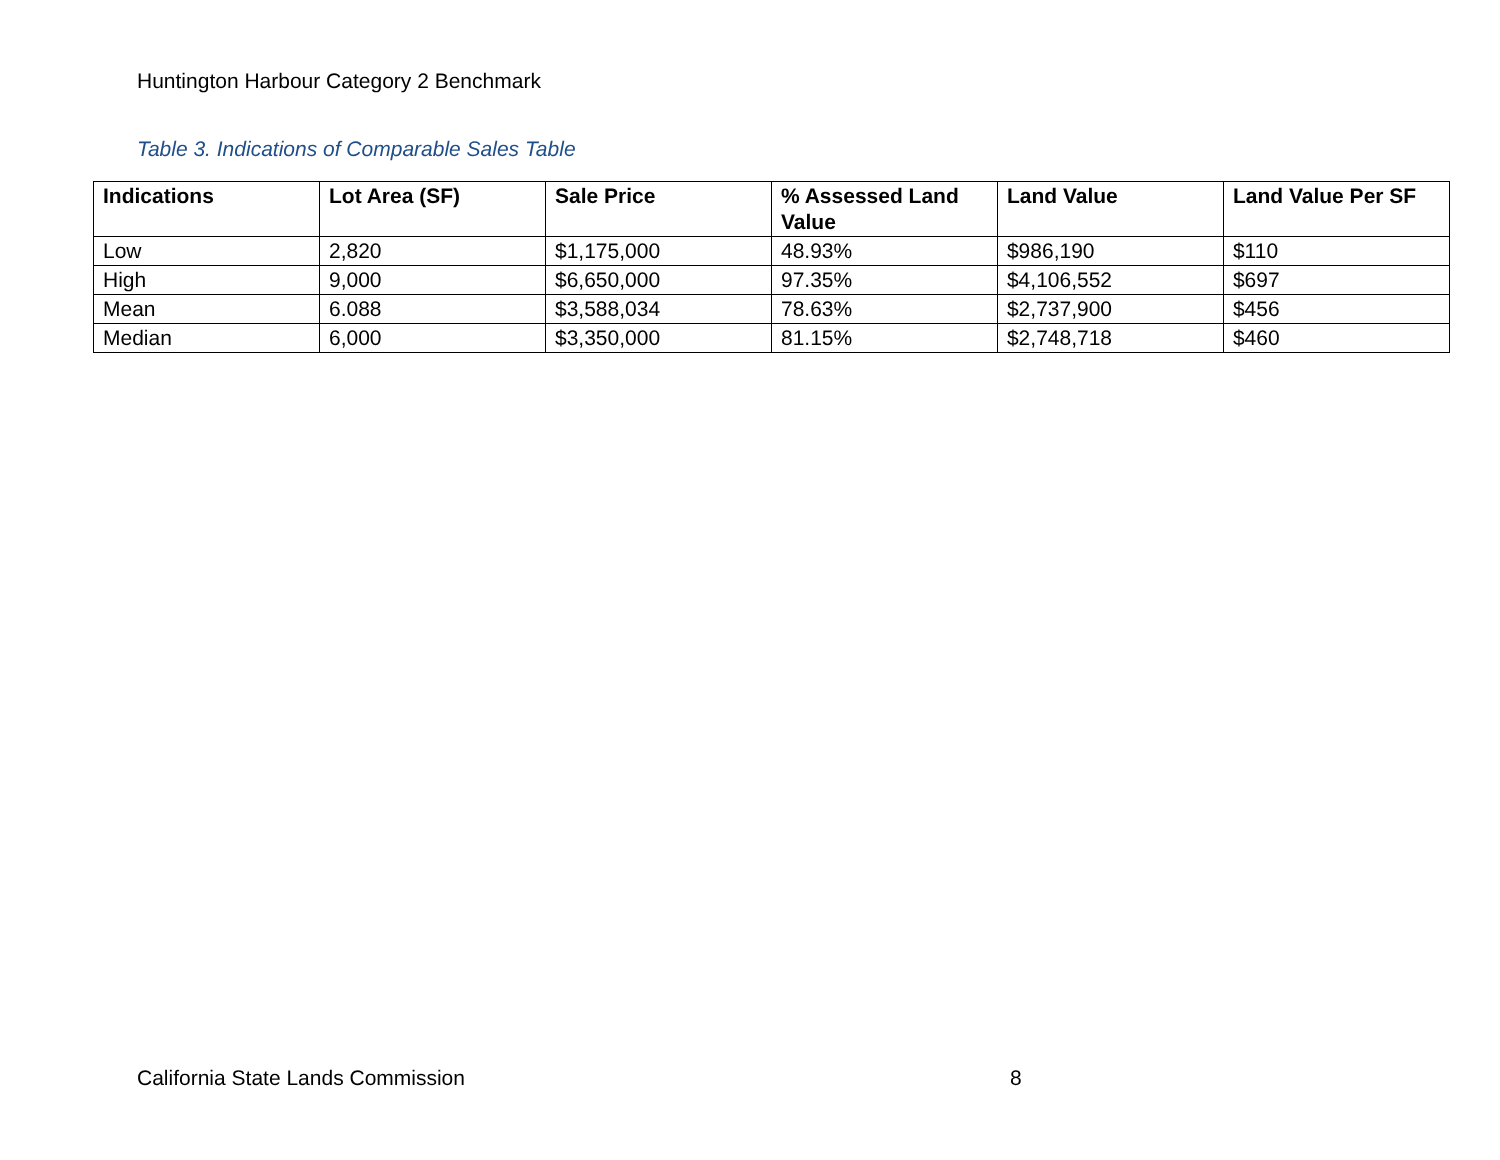Huntington Harbour Category 2 Benchmark
Table 3. Indications of Comparable Sales Table
| Indications | Lot Area (SF) | Sale Price | % Assessed Land Value | Land Value | Land Value Per SF |
| --- | --- | --- | --- | --- | --- |
| Low | 2,820 | $1,175,000 | 48.93% | $986,190 | $110 |
| High | 9,000 | $6,650,000 | 97.35% | $4,106,552 | $697 |
| Mean | 6.088 | $3,588,034 | 78.63% | $2,737,900 | $456 |
| Median | 6,000 | $3,350,000 | 81.15% | $2,748,718 | $460 |
California State Lands Commission
8